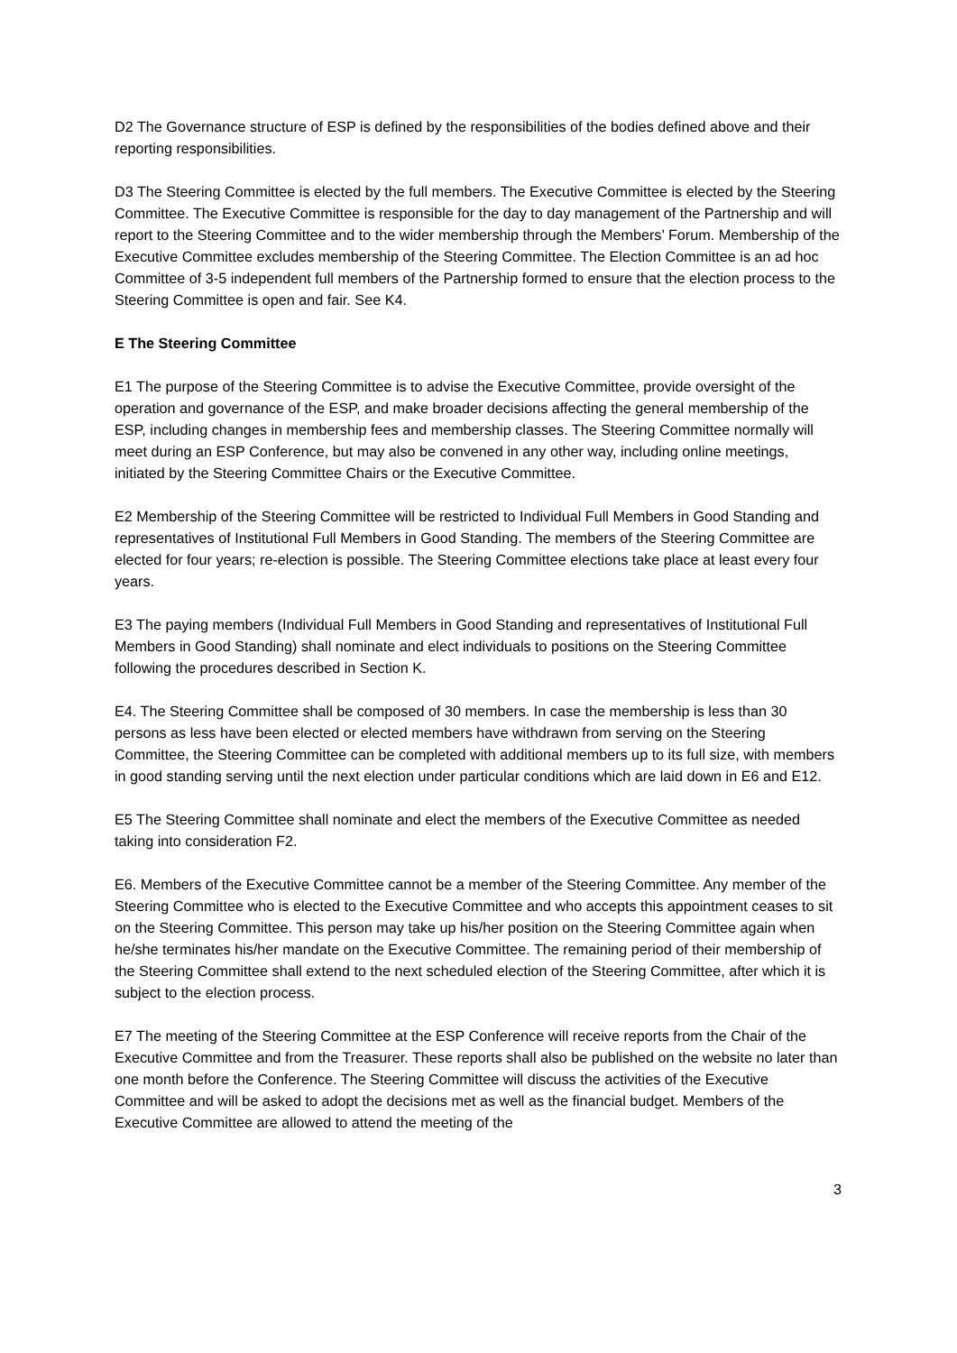D2 The Governance structure of ESP is defined by the responsibilities of the bodies defined above and their reporting responsibilities.
D3 The Steering Committee is elected by the full members. The Executive Committee is elected by the Steering Committee. The Executive Committee is responsible for the day to day management of the Partnership and will report to the Steering Committee and to the wider membership through the Members’ Forum. Membership of the Executive Committee excludes membership of the Steering Committee. The Election Committee is an ad hoc Committee of 3-5 independent full members of the Partnership formed to ensure that the election process to the Steering Committee is open and fair. See K4.
E The Steering Committee
E1 The purpose of the Steering Committee is to advise the Executive Committee, provide oversight of the operation and governance of the ESP, and make broader decisions affecting the general membership of the ESP, including changes in membership fees and membership classes. The Steering Committee normally will meet during an ESP Conference, but may also be convened in any other way, including online meetings, initiated by the Steering Committee Chairs or the Executive Committee.
E2 Membership of the Steering Committee will be restricted to Individual Full Members in Good Standing and representatives of Institutional Full Members in Good Standing. The members of the Steering Committee are elected for four years; re-election is possible. The Steering Committee elections take place at least every four years.
E3 The paying members (Individual Full Members in Good Standing and representatives of Institutional Full Members in Good Standing) shall nominate and elect individuals to positions on the Steering Committee following the procedures described in Section K.
E4. The Steering Committee shall be composed of 30 members. In case the membership is less than 30 persons as less have been elected or elected members have withdrawn from serving on the Steering Committee, the Steering Committee can be completed with additional members up to its full size, with members in good standing serving until the next election under particular conditions which are laid down in E6 and E12.
E5 The Steering Committee shall nominate and elect the members of the Executive Committee as needed taking into consideration F2.
E6. Members of the Executive Committee cannot be a member of the Steering Committee. Any member of the Steering Committee who is elected to the Executive Committee and who accepts this appointment ceases to sit on the Steering Committee. This person may take up his/her position on the Steering Committee again when he/she terminates his/her mandate on the Executive Committee. The remaining period of their membership of the Steering Committee shall extend to the next scheduled election of the Steering Committee, after which it is subject to the election process.
E7 The meeting of the Steering Committee at the ESP Conference will receive reports from the Chair of the Executive Committee and from the Treasurer. These reports shall also be published on the website no later than one month before the Conference. The Steering Committee will discuss the activities of the Executive Committee and will be asked to adopt the decisions met as well as the financial budget. Members of the Executive Committee are allowed to attend the meeting of the
3